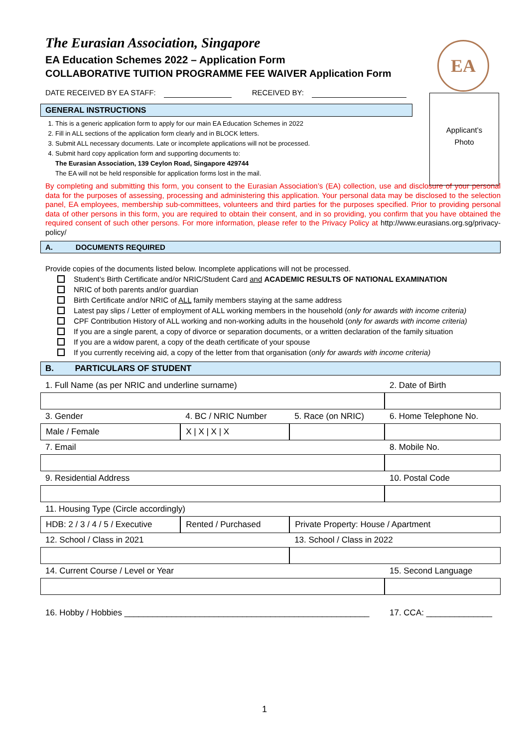EA
The Eurasian Association, Singapore
EA Education Schemes 2022 – Application Form
COLLABORATIVE TUITION PROGRAMME FEE WAIVER Application Form
Applicant’s
Photo
DATE RECEIVED BY EA STAFF: RECEIVED BY:
GENERAL INSTRUCTIONS
1. This is a generic application form to apply for our main EA Education Schemes in 2022
2. Fill in ALL sections of the application form clearly and in BLOCK letters.
3. Submit ALL necessary documents. Late or incomplete applications will not be processed.
4. Submit hard copy application form and supporting documents to:
The Eurasian Association, 139 Ceylon Road, Singapore 429744
The EA will not be held responsible for application forms lost in the mail.
By completing and submitting this form, you consent to the Eurasian Association’s (EA) collection, use and disclosure of your personal data for the purposes of assessing, processing and administering this application. Your personal data may be disclosed to the selection panel, EA employees, membership sub-committees, volunteers and third parties for the purposes specified. Prior to providing personal data of other persons in this form, you are required to obtain their consent, and in so providing, you confirm that you have obtained the required consent of such other persons. For more information, please refer to the Privacy Policy at http://www.eurasians.org.sg/privacy-policy/
A. DOCUMENTS REQUIRED
Provide copies of the documents listed below. Incomplete applications will not be processed.
Student’s Birth Certificate and/or NRIC/Student Card and ACADEMIC RESULTS OF NATIONAL EXAMINATION
NRIC of both parents and/or guardian
Birth Certificate and/or NRIC of ALL family members staying at the same address
Latest pay slips / Letter of employment of ALL working members in the household (only for awards with income criteria)
CPF Contribution History of ALL working and non-working adults in the household (only for awards with income criteria)
If you are a single parent, a copy of divorce or separation documents, or a written declaration of the family situation
If you are a widow parent, a copy of the death certificate of your spouse
If you currently receiving aid, a copy of the letter from that organisation (only for awards with income criteria)
B. PARTICULARS OF STUDENT
| 1. Full Name (as per NRIC and underline surname) | | | 2. Date of Birth |
| 3. Gender | 4. BC / NRIC Number | 5. Race (on NRIC) | 6. Home Telephone No. |
| Male / Female | X / X / X / X | | |
| 7. Email | | | 8. Mobile No. |
| 9. Residential Address | | | 10. Postal Code |
| 11. Housing Type (Circle accordingly) | | | |
| HDB: 2 / 3 / 4 / 5 / Executive | Rented / Purchased | Private Property: House / Apartment | |
| 12. School / Class in 2021 | | 13. School / Class in 2022 | |
| 14. Current Course / Level or Year | | | 15. Second Language |
| 16. Hobby / Hobbies ____________________________________________________ | | | 17. CCA: ______________ |
1